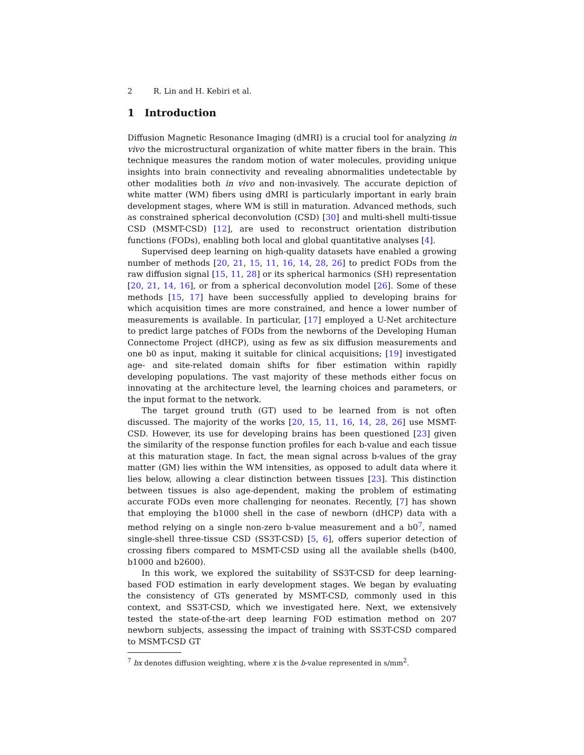2 R. Lin and H. Kebiri et al.
1 Introduction
Diffusion Magnetic Resonance Imaging (dMRI) is a crucial tool for analyzing in vivo the microstructural organization of white matter fibers in the brain. This technique measures the random motion of water molecules, providing unique insights into brain connectivity and revealing abnormalities undetectable by other modalities both in vivo and non-invasively. The accurate depiction of white matter (WM) fibers using dMRI is particularly important in early brain development stages, where WM is still in maturation. Advanced methods, such as constrained spherical deconvolution (CSD) [30] and multi-shell multi-tissue CSD (MSMT-CSD) [12], are used to reconstruct orientation distribution functions (FODs), enabling both local and global quantitative analyses [4].
Supervised deep learning on high-quality datasets have enabled a growing number of methods [20, 21, 15, 11, 16, 14, 28, 26] to predict FODs from the raw diffusion signal [15, 11, 28] or its spherical harmonics (SH) representation [20, 21, 14, 16], or from a spherical deconvolution model [26]. Some of these methods [15, 17] have been successfully applied to developing brains for which acquisition times are more constrained, and hence a lower number of measurements is available. In particular, [17] employed a U-Net architecture to predict large patches of FODs from the newborns of the Developing Human Connectome Project (dHCP), using as few as six diffusion measurements and one b0 as input, making it suitable for clinical acquisitions; [19] investigated age- and site-related domain shifts for fiber estimation within rapidly developing populations. The vast majority of these methods either focus on innovating at the architecture level, the learning choices and parameters, or the input format to the network.
The target ground truth (GT) used to be learned from is not often discussed. The majority of the works [20, 15, 11, 16, 14, 28, 26] use MSMT-CSD. However, its use for developing brains has been questioned [23] given the similarity of the response function profiles for each b-value and each tissue at this maturation stage. In fact, the mean signal across b-values of the gray matter (GM) lies within the WM intensities, as opposed to adult data where it lies below, allowing a clear distinction between tissues [23]. This distinction between tissues is also age-dependent, making the problem of estimating accurate FODs even more challenging for neonates. Recently, [7] has shown that employing the b1000 shell in the case of newborn (dHCP) data with a method relying on a single non-zero b-value measurement and a b0<sup>7</sup>, named single-shell three-tissue CSD (SS3T-CSD) [5, 6], offers superior detection of crossing fibers compared to MSMT-CSD using all the available shells (b400, b1000 and b2600).
In this work, we explored the suitability of SS3T-CSD for deep learning-based FOD estimation in early development stages. We began by evaluating the consistency of GTs generated by MSMT-CSD, commonly used in this context, and SS3T-CSD, which we investigated here. Next, we extensively tested the state-of-the-art deep learning FOD estimation method on 207 newborn subjects, assessing the impact of training with SS3T-CSD compared to MSMT-CSD GT
<sup>7</sup> bx denotes diffusion weighting, where x is the b-value represented in s/mm<sup>2</sup>.